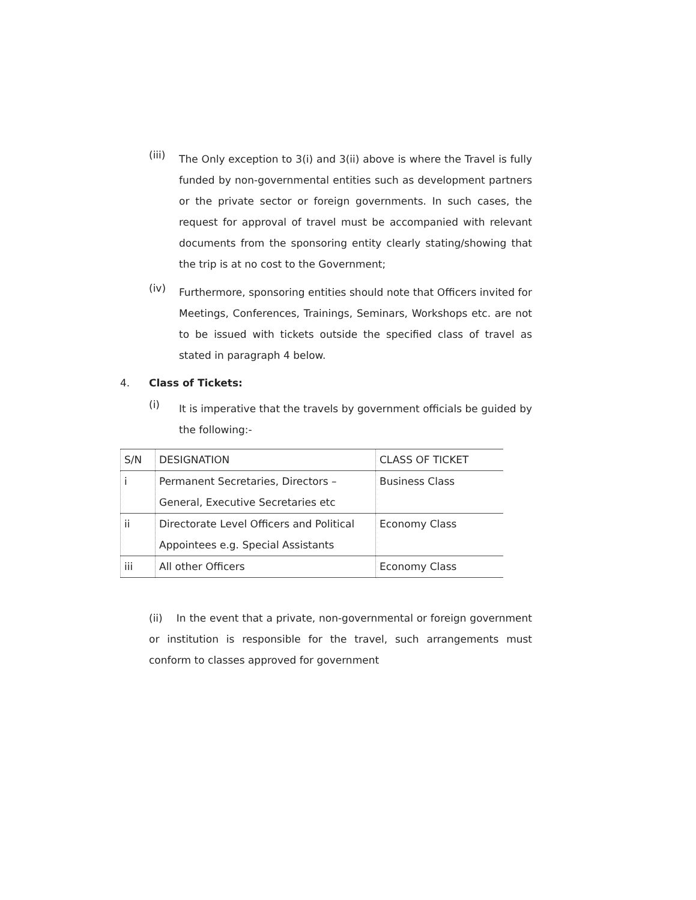(iii)
The Only exception to 3(i) and 3(ii) above is where the Travel is fully funded by non-governmental entities such as development partners or the private sector or foreign governments. In such cases, the request for approval of travel must be accompanied with relevant documents from the sponsoring entity clearly stating/showing that the trip is at no cost to the Government;
(iv)
Furthermore, sponsoring entities should note that Officers invited for Meetings, Conferences, Trainings, Seminars, Workshops etc. are not to be issued with tickets outside the specified class of travel as stated in paragraph 4 below.
4. Class of Tickets:
(i)
It is imperative that the travels by government officials be guided by the following:-
| S/N | DESIGNATION | CLASS OF TICKET |
| i | Permanent Secretaries, Directors – General, Executive Secretaries etc | Business Class |
| ii | Directorate Level Officers and Political Appointees e.g. Special Assistants | Economy Class |
| iii | All other Officers | Economy Class |
(ii) In the event that a private, non-governmental or foreign government or institution is responsible for the travel, such arrangements must conform to classes approved for government